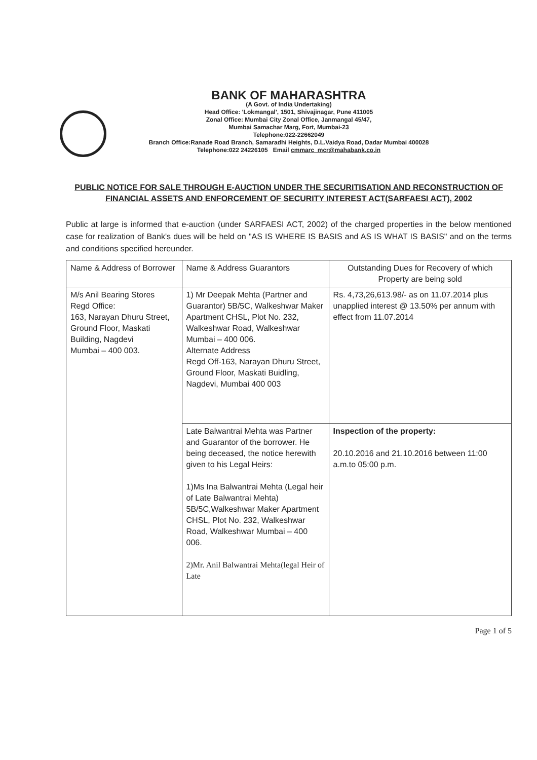BANK OF MAHARASHTRA
(A Govt. of India Undertaking)
Head Office: 'Lokmangal', 1501, Shivajinagar, Pune 411005
Zonal Office: Mumbai City Zonal Office, Janmangal 45/47,
Mumbai Samachar Marg, Fort, Mumbai-23
Telephone:022-22662049
Branch Office:Ranade Road Branch, Samaradhi Heights, D.L.Vaidya Road, Dadar Mumbai 400028
Telephone:022 24226105 Email cmmarc_mcr@mahabank.co.in
PUBLIC NOTICE FOR SALE THROUGH E-AUCTION UNDER THE SECURITISATION AND RECONSTRUCTION OF FINANCIAL ASSETS AND ENFORCEMENT OF SECURITY INTEREST ACT(SARFAESI ACT), 2002
Public at large is informed that e-auction (under SARFAESI ACT, 2002) of the charged properties in the below mentioned case for realization of Bank's dues will be held on "AS IS WHERE IS BASIS and AS IS WHAT IS BASIS" and on the terms and conditions specified hereunder.
| Name & Address of Borrower | Name & Address Guarantors | Outstanding Dues for Recovery of which Property are being sold |
| --- | --- | --- |
| M/s Anil Bearing Stores Regd Office: 163, Narayan Dhuru Street, Ground Floor, Maskati Building, Nagdevi Mumbai – 400 003. | 1) Mr Deepak Mehta (Partner and Guarantor) 5B/5C, Walkeshwar Maker Apartment CHSL, Plot No. 232, Walkeshwar Road, Walkeshwar Mumbai – 400 006. Alternate Address Regd Off-163, Narayan Dhuru Street, Ground Floor, Maskati Buidling, Nagdevi, Mumbai 400 003 | Rs. 4,73,26,613.98/- as on 11.07.2014 plus unapplied interest @ 13.50% per annum with effect from 11.07.2014 |
| | Late Balwantrai Mehta was Partner and Guarantor of the borrower. He being deceased, the notice herewith given to his Legal Heirs: 1)Ms Ina Balwantrai Mehta (Legal heir of Late Balwantrai Mehta) 5B/5C,Walkeshwar Maker Apartment CHSL, Plot No. 232, Walkeshwar Road, Walkeshwar Mumbai – 400 006. 2)Mr. Anil Balwantrai Mehta(legal Heir of Late | Inspection of the property: 20.10.2016 and 21.10.2016 between 11:00 a.m.to 05:00 p.m. |
Page 1 of 5